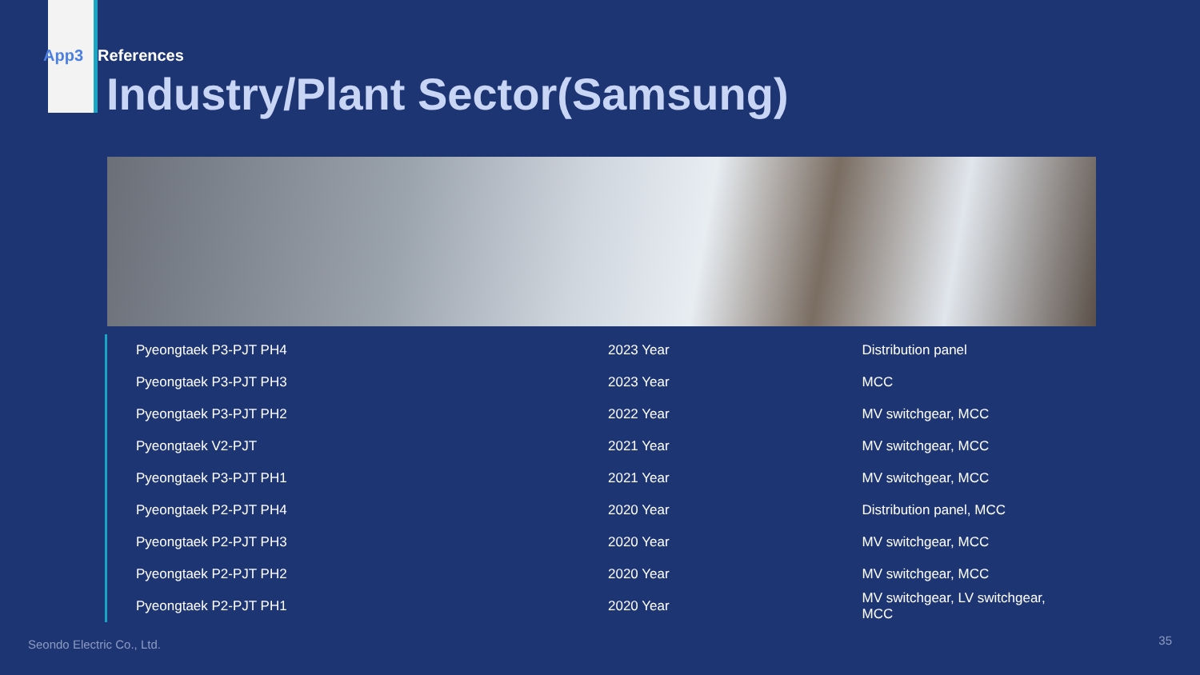App3 References
Industry/Plant Sector(Samsung)
| Pyeongtaek P3-PJT PH4 | 2023 Year | Distribution panel |
| Pyeongtaek P3-PJT PH3 | 2023 Year | MCC |
| Pyeongtaek P3-PJT PH2 | 2022 Year | MV switchgear, MCC |
| Pyeongtaek V2-PJT | 2021 Year | MV switchgear, MCC |
| Pyeongtaek P3-PJT PH1 | 2021 Year | MV switchgear, MCC |
| Pyeongtaek P2-PJT PH4 | 2020 Year | Distribution panel, MCC |
| Pyeongtaek P2-PJT PH3 | 2020 Year | MV switchgear, MCC |
| Pyeongtaek P2-PJT PH2 | 2020 Year | MV switchgear, MCC |
| Pyeongtaek P2-PJT PH1 | 2020 Year | MV switchgear, LV switchgear, MCC |
Seondo Electric Co., Ltd. 35